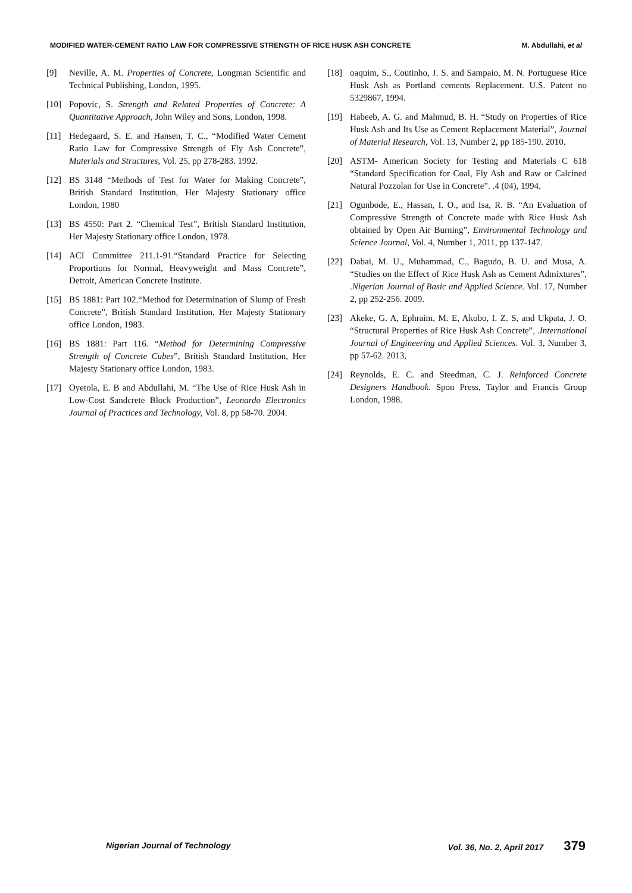MODIFIED WATER-CEMENT RATIO LAW FOR COMPRESSIVE STRENGTH OF RICE HUSK ASH CONCRETE M. Abdullahi, et al
[9] Neville, A. M. Properties of Concrete, Longman Scientific and Technical Publishing, London, 1995.
[10] Popovic, S. Strength and Related Properties of Concrete: A Quantitative Approach, John Wiley and Sons, London, 1998.
[11] Hedegaard, S. E. and Hansen, T. C., “Modified Water Cement Ratio Law for Compressive Strength of Fly Ash Concrete”, Materials and Structures, Vol. 25, pp 278-283. 1992.
[12] BS 3148 “Methods of Test for Water for Making Concrete”, British Standard Institution, Her Majesty Stationary office London, 1980
[13] BS 4550: Part 2. “Chemical Test”, British Standard Institution, Her Majesty Stationary office London, 1978.
[14] ACI Committee 211.1-91.“Standard Practice for Selecting Proportions for Normal, Heavyweight and Mass Concrete”, Detroit, American Concrete Institute.
[15] BS 1881: Part 102.“Method for Determination of Slump of Fresh Concrete”, British Standard Institution, Her Majesty Stationary office London, 1983.
[16] BS 1881: Part 116. “Method for Determining Compressive Strength of Concrete Cubes”, British Standard Institution, Her Majesty Stationary office London, 1983.
[17] Oyetola, E. B and Abdullahi, M. “The Use of Rice Husk Ash in Low-Cost Sandcrete Block Production”, Leonardo Electronics Journal of Practices and Technology, Vol. 8, pp 58-70. 2004.
[18] oaquim, S., Coutinho, J. S. and Sampaio, M. N. Portuguese Rice Husk Ash as Portland cements Replacement. U.S. Patent no 5329867, 1994.
[19] Habeeb, A. G. and Mahmud, B. H. “Study on Properties of Rice Husk Ash and Its Use as Cement Replacement Material”, Journal of Material Research, Vol. 13, Number 2, pp 185-190. 2010.
[20] ASTM- American Society for Testing and Materials C 618 “Standard Specification for Coal, Fly Ash and Raw or Calcined Natural Pozzolan for Use in Concrete”. .4 (04), 1994.
[21] Ogunbode, E., Hassan, I. O., and Isa, R. B. “An Evaluation of Compressive Strength of Concrete made with Rice Husk Ash obtained by Open Air Burning”, Environmental Technology and Science Journal, Vol. 4, Number 1, 2011, pp 137-147.
[22] Dabai, M. U., Muhammad, C., Bagudo, B. U. and Musa, A. “Studies on the Effect of Rice Husk Ash as Cement Admixtures”, .Nigerian Journal of Basic and Applied Science. Vol. 17, Number 2, pp 252-256. 2009.
[23] Akeke, G. A, Ephraim, M. E, Akobo, I. Z. S, and Ukpata, J. O. “Structural Properties of Rice Husk Ash Concrete”, .International Journal of Engineering and Applied Sciences. Vol. 3, Number 3, pp 57-62. 2013,
[24] Reynolds, E. C. and Steedman, C. J. Reinforced Concrete Designers Handbook. Spon Press, Taylor and Francis Group London, 1988.
Nigerian Journal of Technology Vol. 36, No. 2, April 2017 379